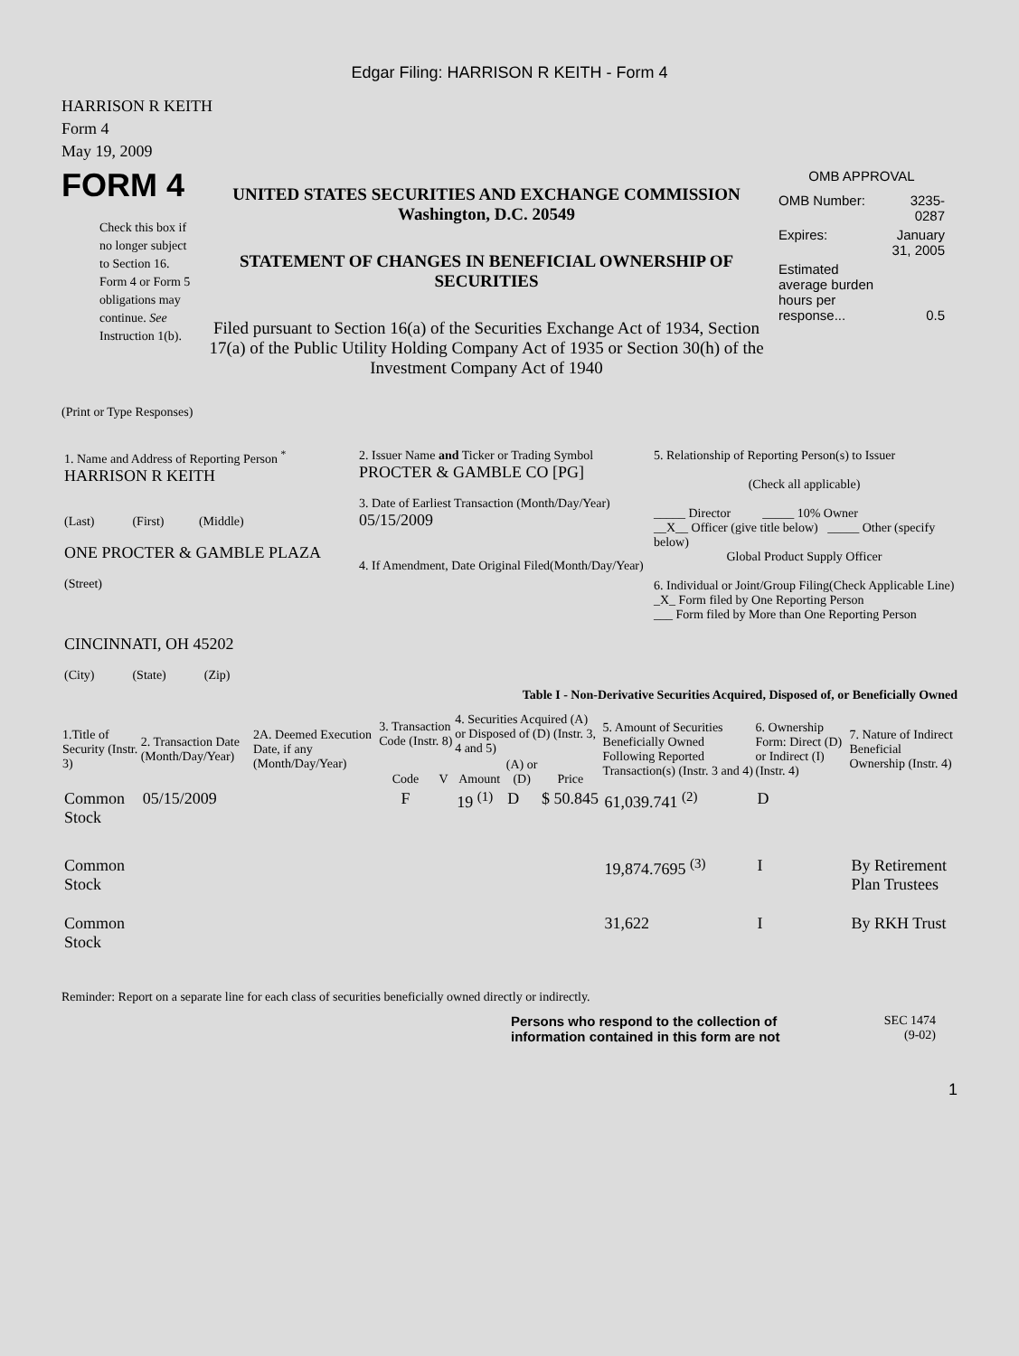Edgar Filing: HARRISON R KEITH - Form 4
HARRISON R KEITH
Form 4
May 19, 2009
FORM 4
Check this box if no longer subject to Section 16. Form 4 or Form 5 obligations may continue. See Instruction 1(b).
UNITED STATES SECURITIES AND EXCHANGE COMMISSION
Washington, D.C. 20549
STATEMENT OF CHANGES IN BENEFICIAL OWNERSHIP OF SECURITIES
Filed pursuant to Section 16(a) of the Securities Exchange Act of 1934, Section 17(a) of the Public Utility Holding Company Act of 1935 or Section 30(h) of the Investment Company Act of 1940
OMB APPROVAL
| OMB Number: | 3235-0287 |
| Expires: | January 31, 2005 |
| Estimated average burden hours per response... | 0.5 |
(Print or Type Responses)
| 1. Name and Address of Reporting Person <sup>*</sup> HARRISON R KEITH (Last) (First) (Middle) ONE PROCTER & GAMBLE PLAZA (Street) CINCINNATI, OH 45202 (City) (State) (Zip) | 2. Issuer Name and Ticker or Trading Symbol PROCTER & GAMBLE CO [PG] 3. Date of Earliest Transaction (Month/Day/Year) 05/15/2009 4. If Amendment, Date Original Filed(Month/Day/Year) | 5. Relationship of Reporting Person(s) to Issuer (Check all applicable) _____ Director _____ 10% Owner __X__ Officer (give title below) _____ Other (specify below) Global Product Supply Officer 6. Individual or Joint/Group Filing(Check Applicable Line) _X_ Form filed by One Reporting Person ___ Form filed by More than One Reporting Person |
Table I - Non-Derivative Securities Acquired, Disposed of, or Beneficially Owned
| 1.Title of Security (Instr. 3) | 2. Transaction Date (Month/Day/Year) | 2A. Deemed Execution Date, if any (Month/Day/Year) | 3. Transaction Code (Instr. 8) | | 4. Securities Acquired (A) or Disposed of (D) (Instr. 3, 4 and 5) | | | 5. Amount of Securities Beneficially Owned Following Reported Transaction(s) (Instr. 3 and 4) | 6. Ownership Form: Direct (D) or Indirect (I) (Instr. 4) | 7. Nature of Indirect Beneficial Ownership (Instr. 4) |
| --- | --- | --- | --- | --- | --- | --- | --- | --- | --- | --- |
| | | | Code | V | Amount | (A) or (D) | Price | | | |
| Common Stock | 05/15/2009 | | F | | 19 <sup>(1)</sup> | D | $ 50.845 | 61,039.741 <sup>(2)</sup> | D | |
| Common Stock | | | | | | | | 19,874.7695 <sup>(3)</sup> | I | By Retirement Plan Trustees |
| Common Stock | | | | | | | | 31,622 | I | By RKH Trust |
Reminder: Report on a separate line for each class of securities beneficially owned directly or indirectly.
Persons who respond to the collection of information contained in this form are not
SEC 1474
(9-02)
1